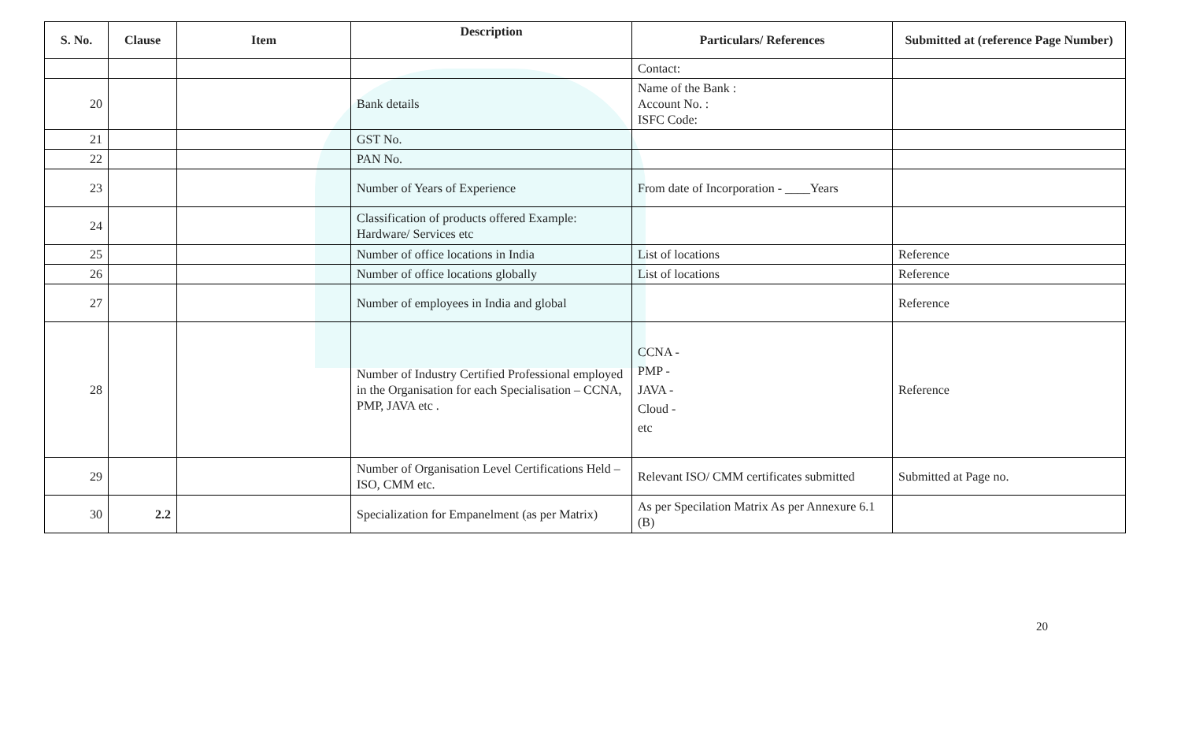| S. No. | Clause | Item | Description | Particulars/ References | Submitted at (reference Page Number) |
| --- | --- | --- | --- | --- | --- |
| | | | | Contact: | |
| 20 | | | Bank details | Name of the Bank : Account No. : ISFC Code: | |
| 21 | | | GST No. | | |
| 22 | | | PAN No. | | |
| 23 | | | Number of Years of Experience | From date of Incorporation - ____Years | |
| 24 | | | Classification of products offered Example: Hardware/ Services etc | | |
| 25 | | | Number of office locations in India | List of locations | Reference |
| 26 | | | Number of office locations globally | List of locations | Reference |
| 27 | | | Number of employees in India and global | | Reference |
| 28 | | | Number of Industry Certified Professional employed in the Organisation for each Specialisation – CCNA, PMP, JAVA etc . | CCNA - PMP - JAVA - Cloud - etc | Reference |
| 29 | | | Number of Organisation Level Certifications Held – ISO, CMM etc. | Relevant ISO/ CMM certificates submitted | Submitted at Page no. |
| 30 | 2.2 | | Specialization for Empanelment (as per Matrix) | As per Specilation Matrix As per Annexure 6.1 (B) | |
20